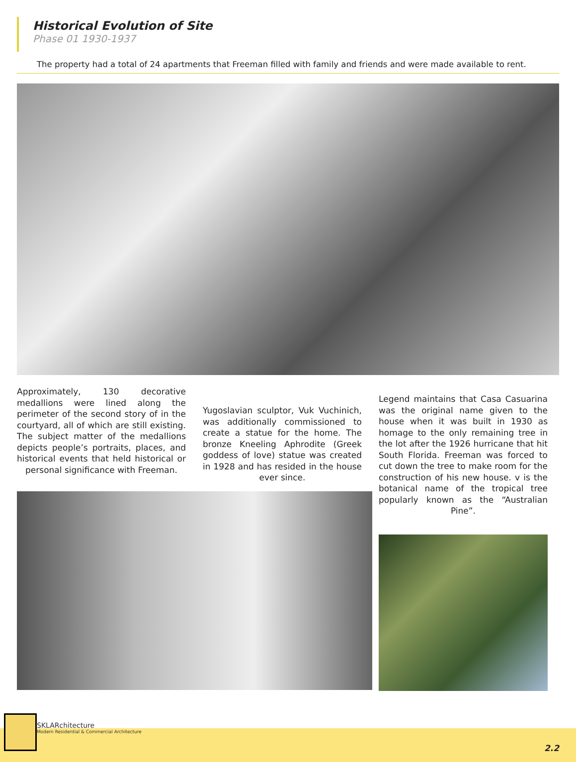Historical Evolution of Site
Phase 01 1930-1937
The property had a total of 24 apartments that Freeman filled with family and friends and were made available to rent.
Approximately, 130 decorative medallions were lined along the perimeter of the second story of in the courtyard, all of which are still existing. The subject matter of the medallions depicts people’s portraits, places, and historical events that held historical or personal significance with Freeman.
Yugoslavian sculptor, Vuk Vuchinich, was additionally commissioned to create a statue for the home. The bronze Kneeling Aphrodite (Greek goddess of love) statue was created in 1928 and has resided in the house ever since.
Legend maintains that Casa Casuarina was the original name given to the house when it was built in 1930 as homage to the only remaining tree in the lot after the 1926 hurricane that hit South Florida. Freeman was forced to cut down the tree to make room for the construction of his new house. v is the botanical name of the tropical tree popularly known as the “Australian Pine”.
SKLARchitecture
Modern Residential & Commercial Architecture
2.2